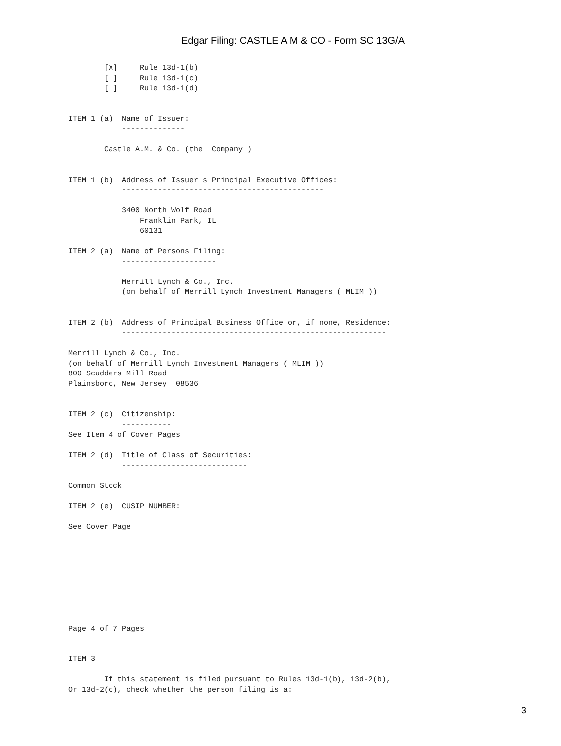Edgar Filing: CASTLE A M & CO - Form SC 13G/A
        [X]     Rule 13d-1(b)
        [ ]     Rule 13d-1(c)
        [ ]     Rule 13d-1(d)


ITEM 1 (a)  Name of Issuer:
            --------------

        Castle A.M. & Co. (the  Company )


ITEM 1 (b)  Address of Issuer s Principal Executive Offices:
            ---------------------------------------------

            3400 North Wolf Road
                Franklin Park, IL
                60131

ITEM 2 (a)  Name of Persons Filing:
            ---------------------

            Merrill Lynch & Co., Inc.
            (on behalf of Merrill Lynch Investment Managers ( MLIM ))


ITEM 2 (b)  Address of Principal Business Office or, if none, Residence:
            -----------------------------------------------------------

Merrill Lynch & Co., Inc.
(on behalf of Merrill Lynch Investment Managers ( MLIM ))
800 Scudders Mill Road
Plainsboro, New Jersey  08536


ITEM 2 (c)  Citizenship:
            -----------
See Item 4 of Cover Pages

ITEM 2 (d)  Title of Class of Securities:
            ----------------------------

Common Stock

ITEM 2 (e)  CUSIP NUMBER:

See Cover Page









Page 4 of 7 Pages


ITEM 3

        If this statement is filed pursuant to Rules 13d-1(b), 13d-2(b),
Or 13d-2(c), check whether the person filing is a:
3